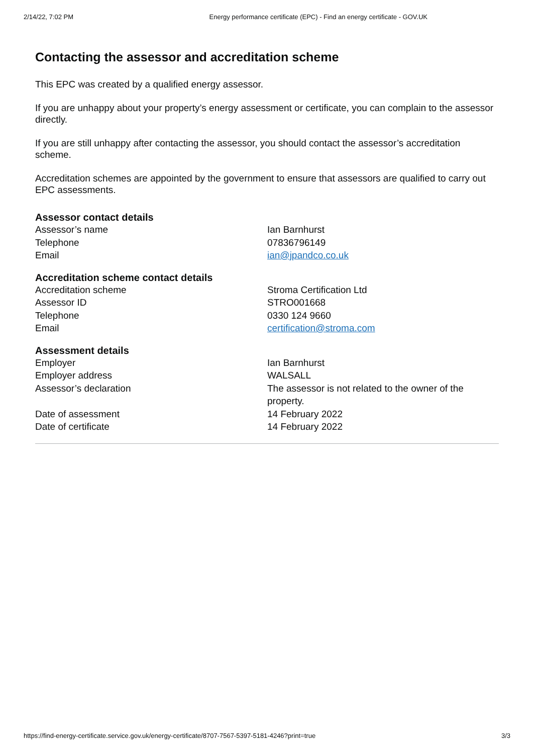2/14/22, 7:02 PM Energy performance certificate (EPC) - Find an energy certificate - GOV.UK
Contacting the assessor and accreditation scheme
This EPC was created by a qualified energy assessor.
If you are unhappy about your property’s energy assessment or certificate, you can complain to the assessor directly.
If you are still unhappy after contacting the assessor, you should contact the assessor’s accreditation scheme.
Accreditation schemes are appointed by the government to ensure that assessors are qualified to carry out EPC assessments.
Assessor contact details
| Assessor’s name | Ian Barnhurst |
| Telephone | 07836796149 |
| Email | ian@jpandco.co.uk |
Accreditation scheme contact details
| Accreditation scheme | Stroma Certification Ltd |
| Assessor ID | STRO001668 |
| Telephone | 0330 124 9660 |
| Email | certification@stroma.com |
Assessment details
| Employer | Ian Barnhurst |
| Employer address | WALSALL |
| Assessor’s declaration | The assessor is not related to the owner of the property. |
| Date of assessment | 14 February 2022 |
| Date of certificate | 14 February 2022 |
https://find-energy-certificate.service.gov.uk/energy-certificate/8707-7567-5397-5181-4246?print=true 3/3